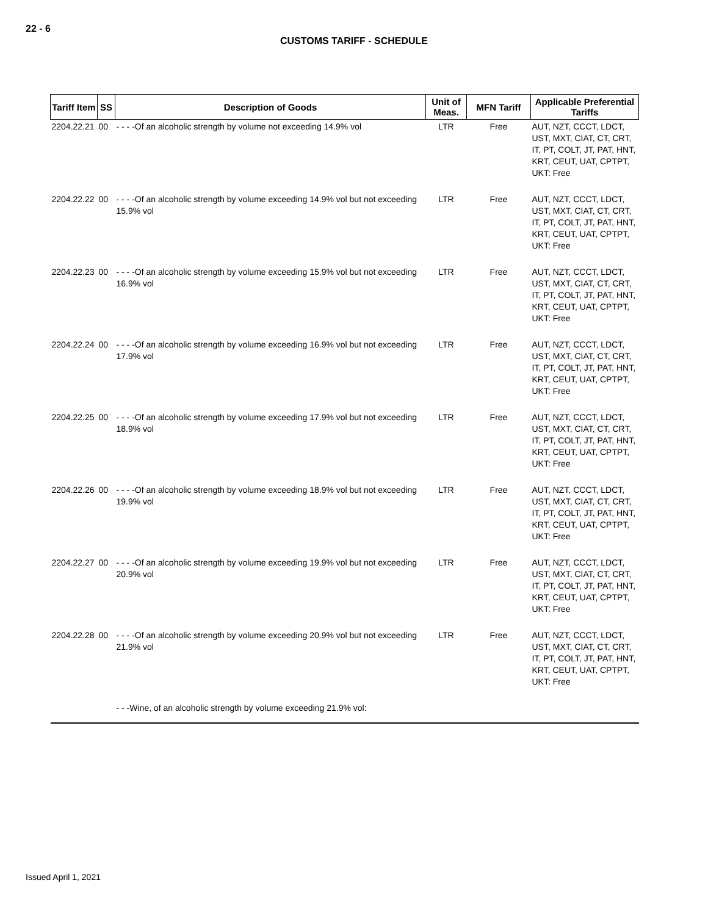22 - 6
CUSTOMS TARIFF - SCHEDULE
| Tariff Item | SS | Description of Goods | Unit of Meas. | MFN Tariff | Applicable Preferential Tariffs |
| --- | --- | --- | --- | --- | --- |
| 2204.22.21 | 00 | - - - -Of an alcoholic strength by volume not exceeding 14.9% vol | LTR | Free | AUT, NZT, CCCT, LDCT, UST, MXT, CIAT, CT, CRT, IT, PT, COLT, JT, PAT, HNT, KRT, CEUT, UAT, CPTPT, UKT: Free |
| 2204.22.22 | 00 | - - - -Of an alcoholic strength by volume exceeding 14.9% vol but not exceeding 15.9% vol | LTR | Free | AUT, NZT, CCCT, LDCT, UST, MXT, CIAT, CT, CRT, IT, PT, COLT, JT, PAT, HNT, KRT, CEUT, UAT, CPTPT, UKT: Free |
| 2204.22.23 | 00 | - - - -Of an alcoholic strength by volume exceeding 15.9% vol but not exceeding 16.9% vol | LTR | Free | AUT, NZT, CCCT, LDCT, UST, MXT, CIAT, CT, CRT, IT, PT, COLT, JT, PAT, HNT, KRT, CEUT, UAT, CPTPT, UKT: Free |
| 2204.22.24 | 00 | - - - -Of an alcoholic strength by volume exceeding 16.9% vol but not exceeding 17.9% vol | LTR | Free | AUT, NZT, CCCT, LDCT, UST, MXT, CIAT, CT, CRT, IT, PT, COLT, JT, PAT, HNT, KRT, CEUT, UAT, CPTPT, UKT: Free |
| 2204.22.25 | 00 | - - - -Of an alcoholic strength by volume exceeding 17.9% vol but not exceeding 18.9% vol | LTR | Free | AUT, NZT, CCCT, LDCT, UST, MXT, CIAT, CT, CRT, IT, PT, COLT, JT, PAT, HNT, KRT, CEUT, UAT, CPTPT, UKT: Free |
| 2204.22.26 | 00 | - - - -Of an alcoholic strength by volume exceeding 18.9% vol but not exceeding 19.9% vol | LTR | Free | AUT, NZT, CCCT, LDCT, UST, MXT, CIAT, CT, CRT, IT, PT, COLT, JT, PAT, HNT, KRT, CEUT, UAT, CPTPT, UKT: Free |
| 2204.22.27 | 00 | - - - -Of an alcoholic strength by volume exceeding 19.9% vol but not exceeding 20.9% vol | LTR | Free | AUT, NZT, CCCT, LDCT, UST, MXT, CIAT, CT, CRT, IT, PT, COLT, JT, PAT, HNT, KRT, CEUT, UAT, CPTPT, UKT: Free |
| 2204.22.28 | 00 | - - - -Of an alcoholic strength by volume exceeding 20.9% vol but not exceeding 21.9% vol | LTR | Free | AUT, NZT, CCCT, LDCT, UST, MXT, CIAT, CT, CRT, IT, PT, COLT, JT, PAT, HNT, KRT, CEUT, UAT, CPTPT, UKT: Free |
| | | - - -Wine, of an alcoholic strength by volume exceeding 21.9% vol: | | | |
Issued April 1, 2021